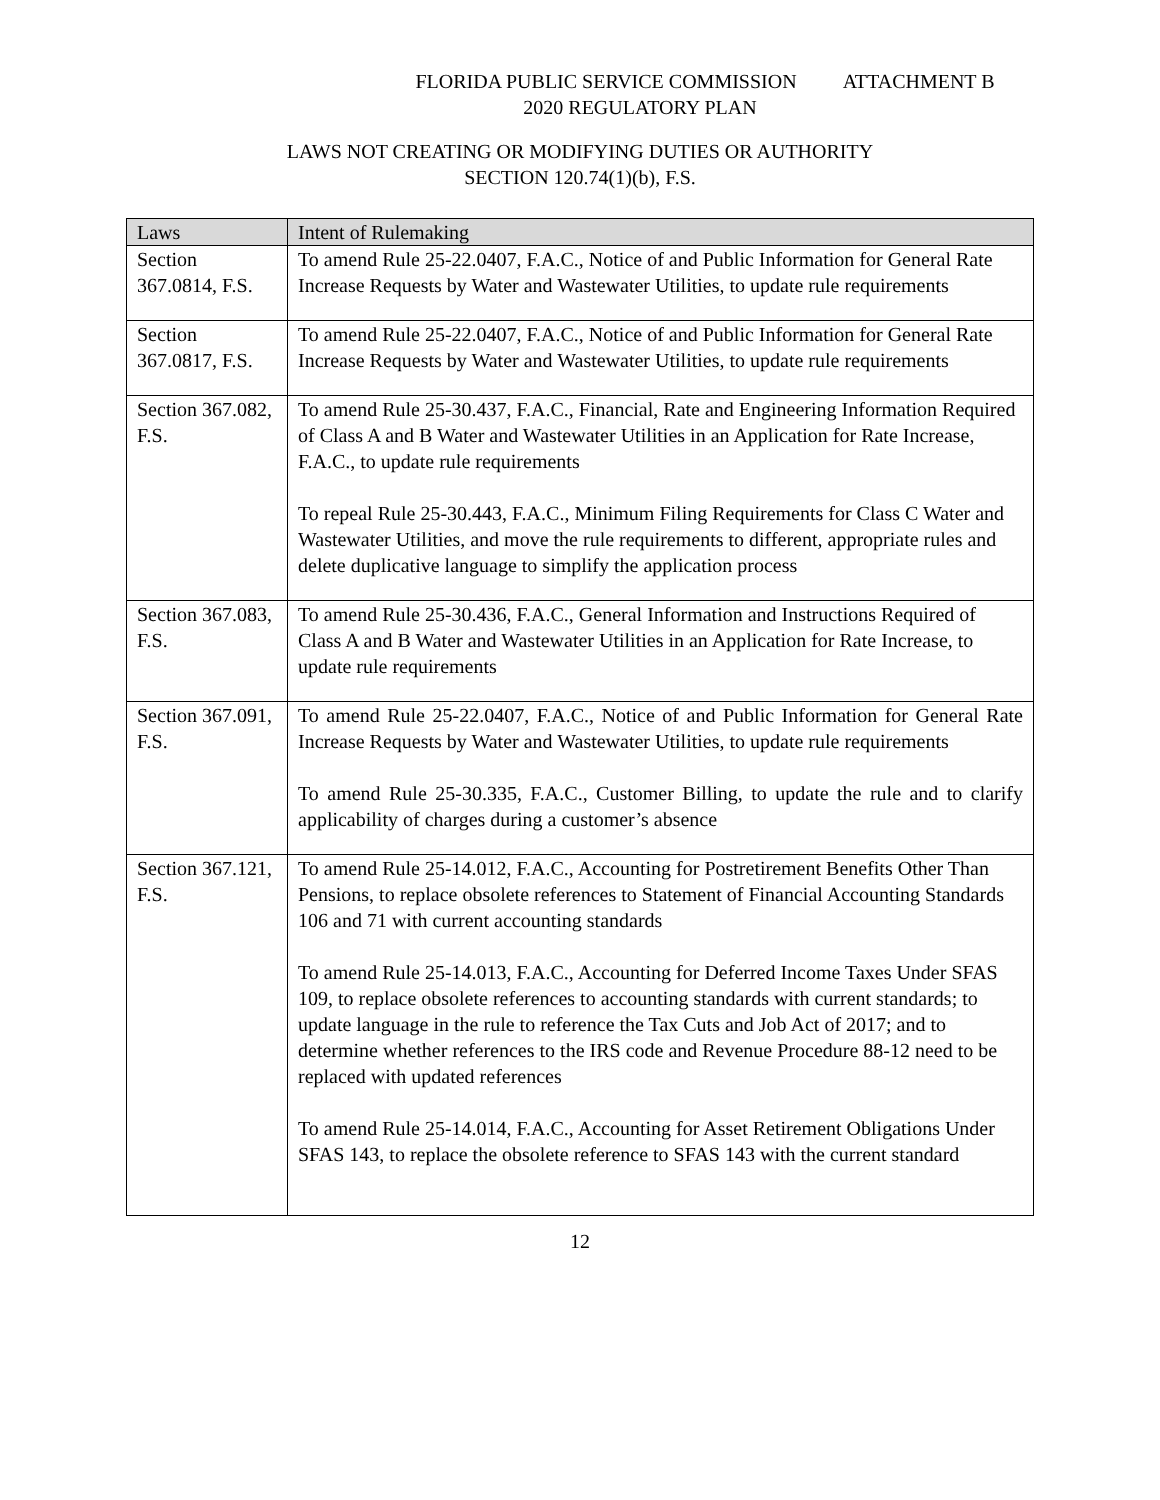FLORIDA PUBLIC SERVICE COMMISSION ATTACHMENT B
2020 REGULATORY PLAN
LAWS NOT CREATING OR MODIFYING DUTIES OR AUTHORITY
SECTION 120.74(1)(b), F.S.
| Laws | Intent of Rulemaking |
| --- | --- |
| Section 367.0814, F.S. | To amend Rule 25-22.0407, F.A.C., Notice of and Public Information for General Rate Increase Requests by Water and Wastewater Utilities, to update rule requirements |
| Section 367.0817, F.S. | To amend Rule 25-22.0407, F.A.C., Notice of and Public Information for General Rate Increase Requests by Water and Wastewater Utilities, to update rule requirements |
| Section 367.082, F.S. | To amend Rule 25-30.437, F.A.C., Financial, Rate and Engineering Information Required of Class A and B Water and Wastewater Utilities in an Application for Rate Increase, F.A.C., to update rule requirements To repeal Rule 25-30.443, F.A.C., Minimum Filing Requirements for Class C Water and Wastewater Utilities, and move the rule requirements to different, appropriate rules and delete duplicative language to simplify the application process |
| Section 367.083, F.S. | To amend Rule 25-30.436, F.A.C., General Information and Instructions Required of Class A and B Water and Wastewater Utilities in an Application for Rate Increase, to update rule requirements |
| Section 367.091, F.S. | To amend Rule 25-22.0407, F.A.C., Notice of and Public Information for General Rate Increase Requests by Water and Wastewater Utilities, to update rule requirements To amend Rule 25-30.335, F.A.C., Customer Billing, to update the rule and to clarify applicability of charges during a customer’s absence |
| Section 367.121, F.S. | To amend Rule 25-14.012, F.A.C., Accounting for Postretirement Benefits Other Than Pensions, to replace obsolete references to Statement of Financial Accounting Standards 106 and 71 with current accounting standards To amend Rule 25-14.013, F.A.C., Accounting for Deferred Income Taxes Under SFAS 109, to replace obsolete references to accounting standards with current standards; to update language in the rule to reference the Tax Cuts and Job Act of 2017; and to determine whether references to the IRS code and Revenue Procedure 88-12 need to be replaced with updated references To amend Rule 25-14.014, F.A.C., Accounting for Asset Retirement Obligations Under SFAS 143, to replace the obsolete reference to SFAS 143 with the current standard |
12